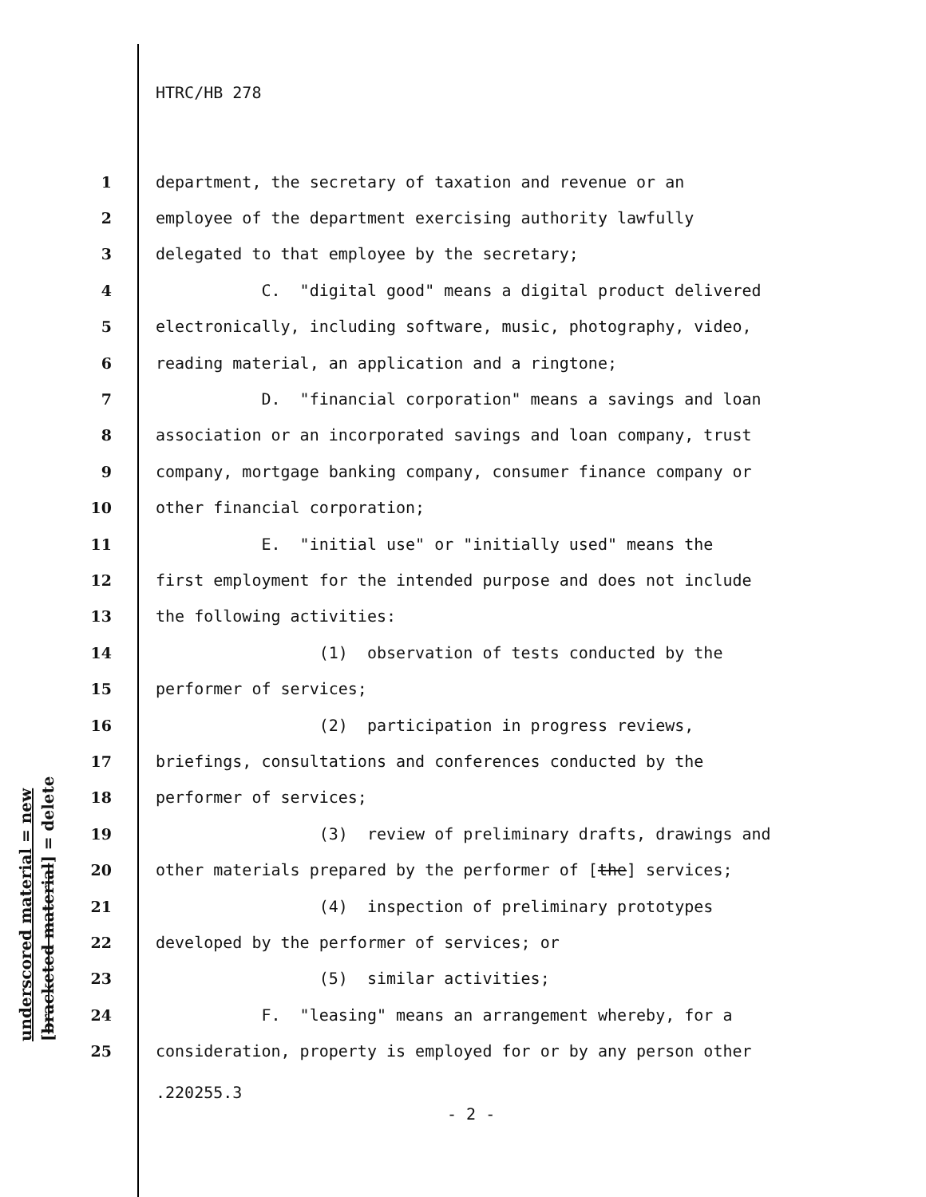underscored material = new [bracketed material] = delete
HTRC/HB 278
1 department, the secretary of taxation and revenue or an
2 employee of the department exercising authority lawfully
3 delegated to that employee by the secretary;
4 C. "digital good" means a digital product delivered
5 electronically, including software, music, photography, video,
6 reading material, an application and a ringtone;
7 D. "financial corporation" means a savings and loan
8 association or an incorporated savings and loan company, trust
9 company, mortgage banking company, consumer finance company or
10 other financial corporation;
11 E. "initial use" or "initially used" means the
12 first employment for the intended purpose and does not include
13 the following activities:
14 (1) observation of tests conducted by the
15 performer of services;
16 (2) participation in progress reviews,
17 briefings, consultations and conferences conducted by the
18 performer of services;
19 (3) review of preliminary drafts, drawings and
20 other materials prepared by the performer of [the] services;
21 (4) inspection of preliminary prototypes
22 developed by the performer of services; or
23 (5) similar activities;
24 F. "leasing" means an arrangement whereby, for a
25 consideration, property is employed for or by any person other
.220255.3
- 2 -